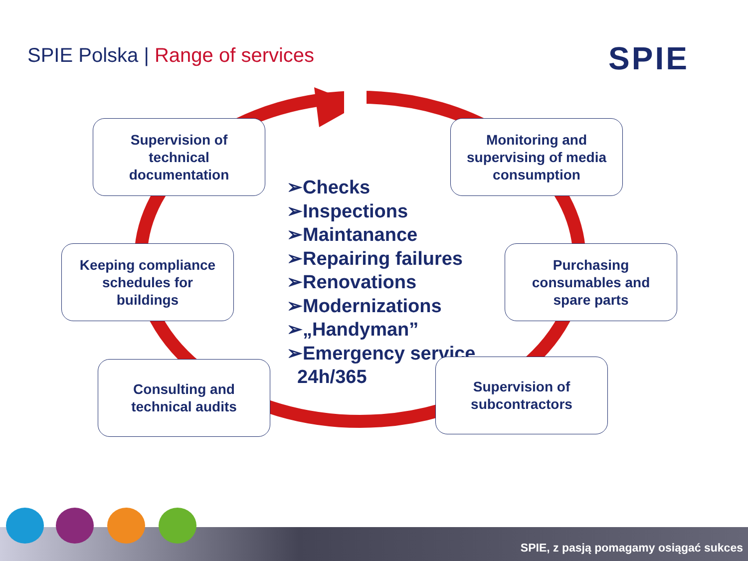SPIE Polska | Range of services
SPIE
Supervision of
technical
documentation
Monitoring and
supervising of media
consumption
Keeping compliance
schedules for
buildings
Purchasing
consumables and
spare parts
➢Checks
➢Inspections
➢Maintanance
➢Repairing failures
➢Renovations
➢Modernizations
➢„Handyman”
➢Emergency service
24h/365
Consulting and
technical audits
Supervision of
subcontractors
SPIE, z pasją pomagamy osiągać sukces